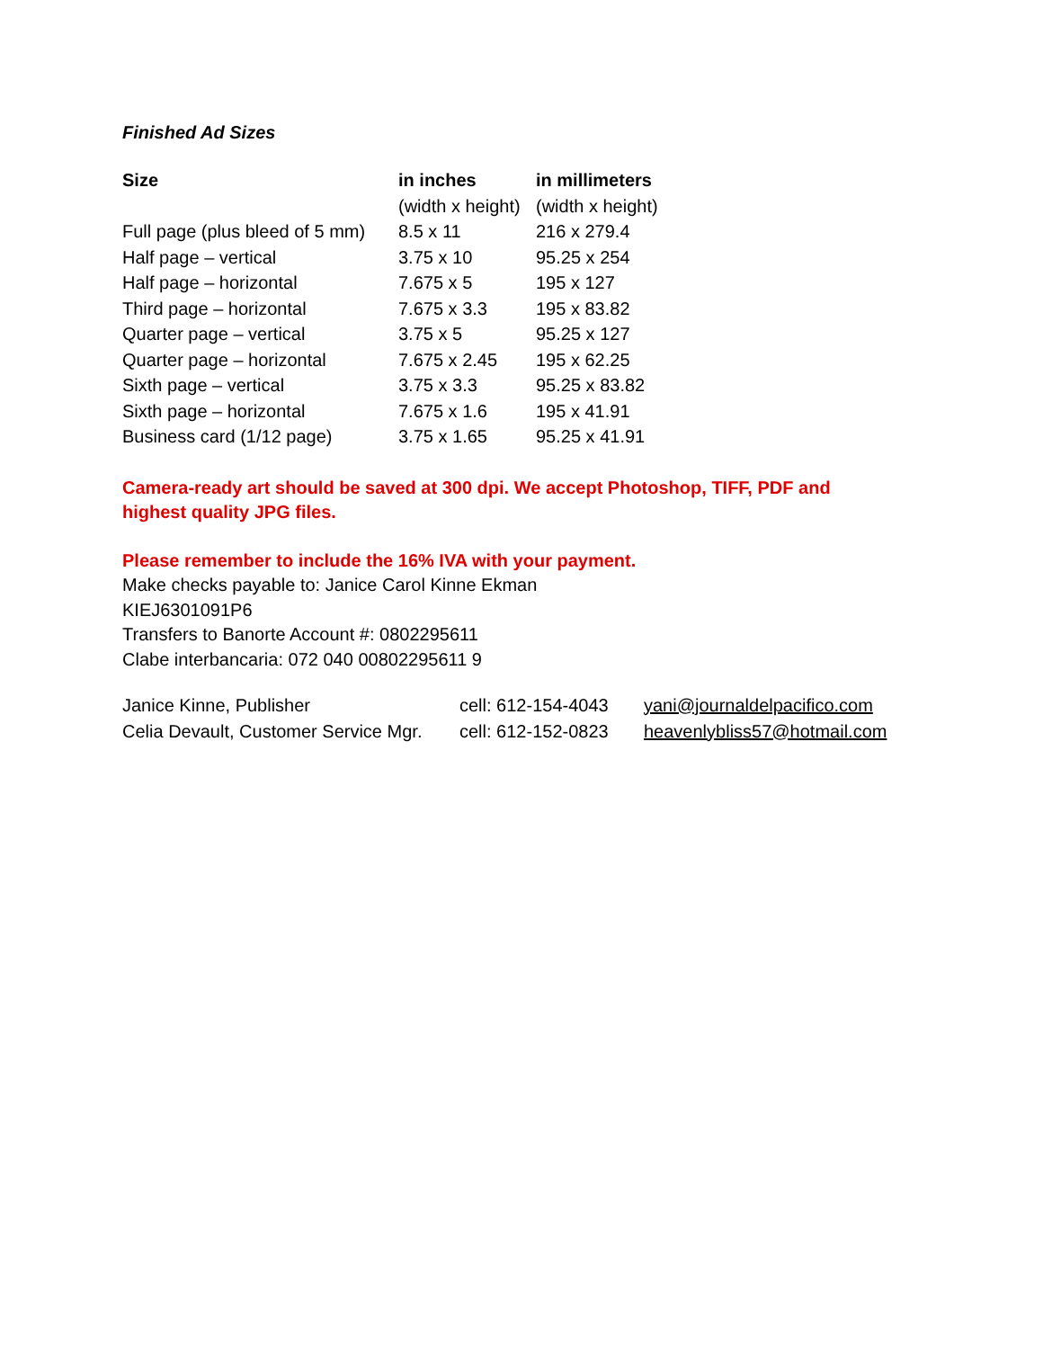Finished Ad Sizes
| Size | in inches | in millimeters |
| --- | --- | --- |
| | (width x height) | (width x height) |
| Full page (plus bleed of 5 mm) | 8.5 x 11 | 216 x 279.4 |
| Half page – vertical | 3.75 x 10 | 95.25 x 254 |
| Half page – horizontal | 7.675 x 5 | 195 x 127 |
| Third page – horizontal | 7.675 x 3.3 | 195 x 83.82 |
| Quarter page – vertical | 3.75 x 5 | 95.25 x 127 |
| Quarter page – horizontal | 7.675 x 2.45 | 195 x 62.25 |
| Sixth page – vertical | 3.75 x 3.3 | 95.25 x 83.82 |
| Sixth page – horizontal | 7.675 x 1.6 | 195 x 41.91 |
| Business card (1/12 page) | 3.75 x 1.65 | 95.25 x 41.91 |
Camera-ready art should be saved at 300 dpi. We accept Photoshop, TIFF, PDF and
highest quality JPG files.
Please remember to include the 16% IVA with your payment.
Make checks payable to: Janice Carol Kinne Ekman
KIEJ6301091P6
Transfers to Banorte Account #: 0802295611
Clabe interbancaria: 072 040 00802295611 9
| Janice Kinne, Publisher | cell: 612-154-4043 | yani@journaldelpacifico.com |
| Celia Devault, Customer Service Mgr. | cell: 612-152-0823 | heavenlybliss57@hotmail.com |